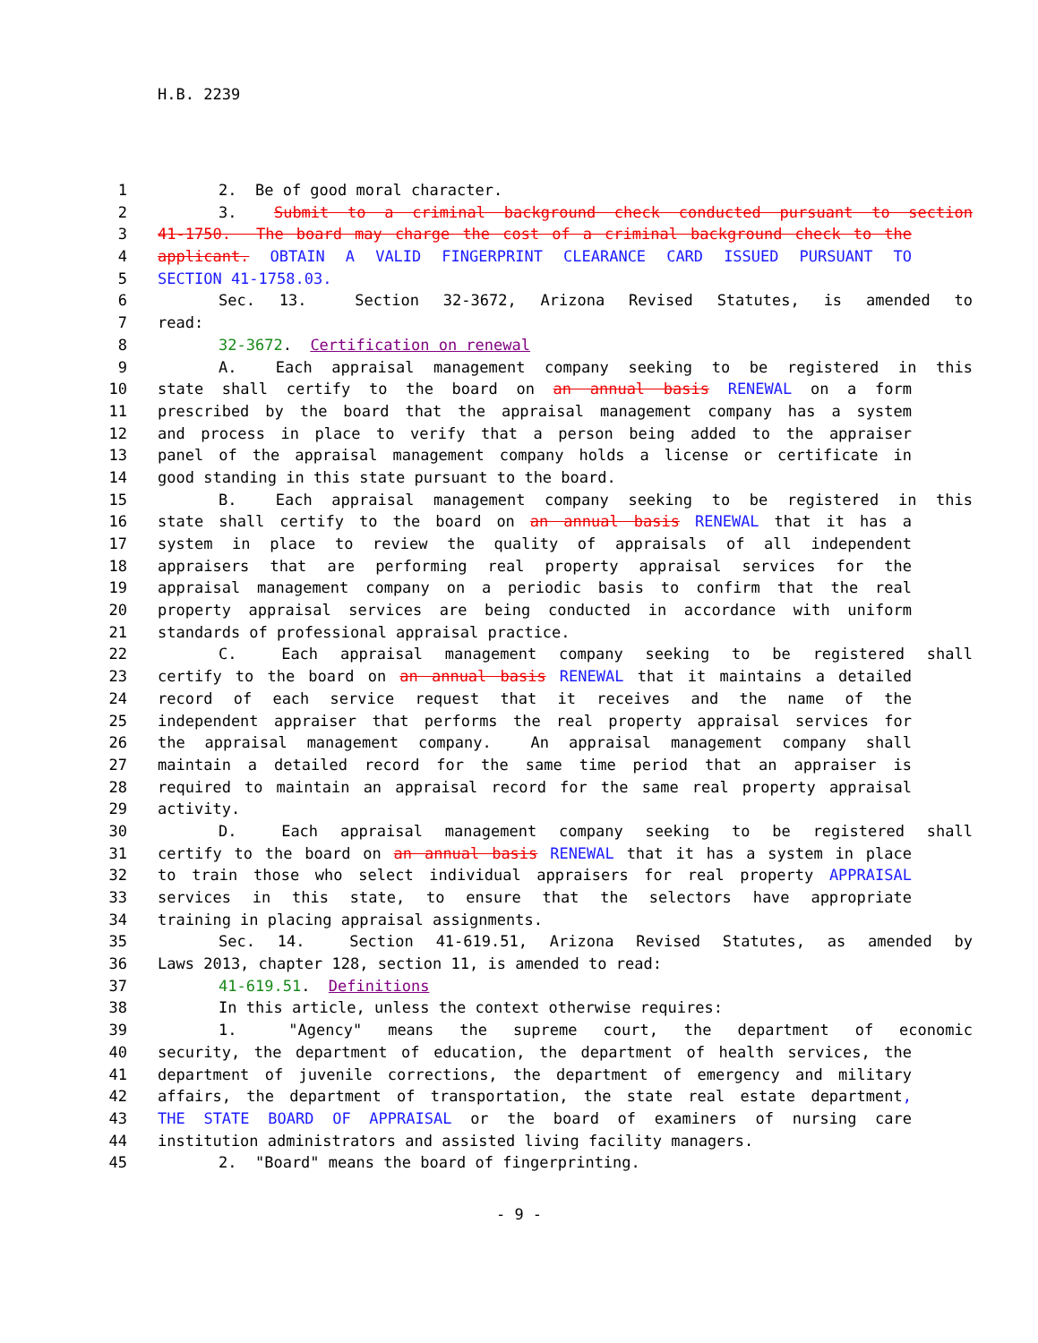H.B. 2239
1 2. Be of good moral character.
2 3. Submit to a criminal background check conducted pursuant to section
3 41-1750. The board may charge the cost of a criminal background check to the
4 applicant. OBTAIN A VALID FINGERPRINT CLEARANCE CARD ISSUED PURSUANT TO
5 SECTION 41-1758.03.
6 Sec. 13. Section 32-3672, Arizona Revised Statutes, is amended to
7 read:
8 32-3672. Certification on renewal
9 A. Each appraisal management company seeking to be registered in this
10 state shall certify to the board on an annual basis RENEWAL on a form
11 prescribed by the board that the appraisal management company has a system
12 and process in place to verify that a person being added to the appraiser
13 panel of the appraisal management company holds a license or certificate in
14 good standing in this state pursuant to the board.
15 B. Each appraisal management company seeking to be registered in this
16 state shall certify to the board on an annual basis RENEWAL that it has a
17 system in place to review the quality of appraisals of all independent
18 appraisers that are performing real property appraisal services for the
19 appraisal management company on a periodic basis to confirm that the real
20 property appraisal services are being conducted in accordance with uniform
21 standards of professional appraisal practice.
22 C. Each appraisal management company seeking to be registered shall
23 certify to the board on an annual basis RENEWAL that it maintains a detailed
24 record of each service request that it receives and the name of the
25 independent appraiser that performs the real property appraisal services for
26 the appraisal management company. An appraisal management company shall
27 maintain a detailed record for the same time period that an appraiser is
28 required to maintain an appraisal record for the same real property appraisal
29 activity.
30 D. Each appraisal management company seeking to be registered shall
31 certify to the board on an annual basis RENEWAL that it has a system in place
32 to train those who select individual appraisers for real property APPRAISAL
33 services in this state, to ensure that the selectors have appropriate
34 training in placing appraisal assignments.
35 Sec. 14. Section 41-619.51, Arizona Revised Statutes, as amended by
36 Laws 2013, chapter 128, section 11, is amended to read:
37 41-619.51. Definitions
38 In this article, unless the context otherwise requires:
39 1. "Agency" means the supreme court, the department of economic
40 security, the department of education, the department of health services, the
41 department of juvenile corrections, the department of emergency and military
42 affairs, the department of transportation, the state real estate department,
43 THE STATE BOARD OF APPRAISAL or the board of examiners of nursing care
44 institution administrators and assisted living facility managers.
45 2. "Board" means the board of fingerprinting.
- 9 -